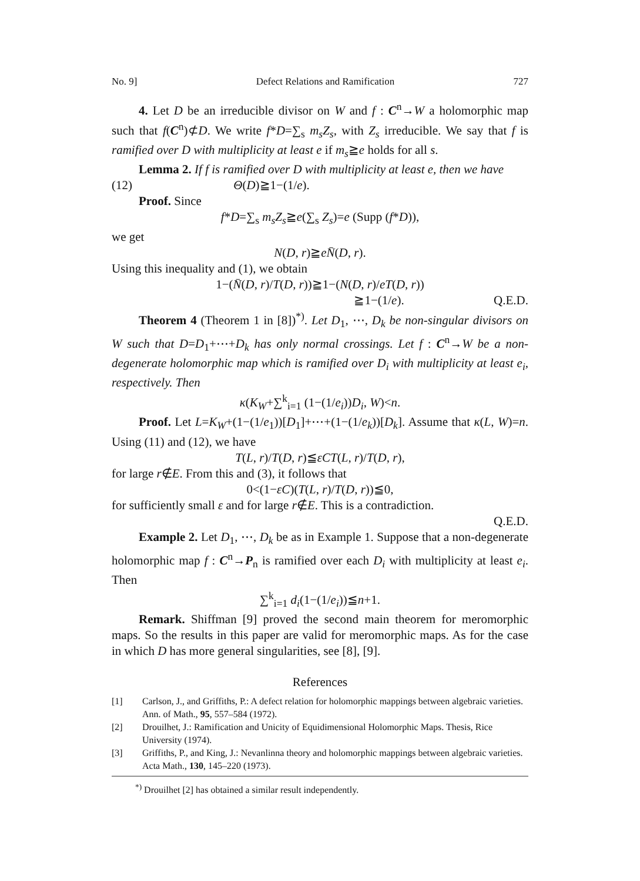No. 9] Defect Relations and Ramification 727
4. Let D be an irreducible divisor on W and f : C<sup>n</sup>→W a holomorphic map such that f(C<sup>n</sup>)⊄D. We write f*D=∑<sub>s</sub> m<sub>s</sub>Z<sub>s</sub>, with Z<sub>s</sub> irreducible. We say that f is ramified over D with multiplicity at least e if m<sub>s</sub>≧e holds for all s.
Lemma 2. If f is ramified over D with multiplicity at least e, then we have
(12) Θ(D)≧1−(1/e).
Proof. Since
f*D=∑<sub>s</sub> m<sub>s</sub>Z<sub>s</sub>≧e(∑<sub>s</sub> Z<sub>s</sub>)=e (Supp (f*D)),
we get
N(D, r)≧eN̄(D, r).
Using this inequality and (1), we obtain
1−(N̄(D, r)/T(D, r))≧1−(N(D, r)/eT(D, r))
≧1−(1/e). Q.E.D.
Theorem 4 (Theorem 1 in [8])<sup>*)</sup>. Let D<sub>1</sub>, ⋯, D<sub>k</sub> be non-singular divisors on W such that D=D<sub>1</sub>+⋯+D<sub>k</sub> has only normal crossings. Let f : C<sup>n</sup>→W be a non-degenerate holomorphic map which is ramified over D<sub>i</sub> with multiplicity at least e<sub>i</sub>, respectively. Then
κ(K<sub>W</sub>+∑<sup>k</sup><sub>i=1</sub> (1−(1/e<sub>i</sub>))D<sub>i</sub>, W)<n.
Proof. Let L=K<sub>W</sub>+(1−(1/e<sub>1</sub>))[D<sub>1</sub>]+⋯+(1−(1/e<sub>k</sub>))[D<sub>k</sub>]. Assume that κ(L, W)=n. Using (11) and (12), we have
T(L, r)/T(D, r)≦εCT(L, r)/T(D, r),
for large r∉E. From this and (3), it follows that
0<(1−εC)(T(L, r)/T(D, r))≦0,
for sufficiently small ε and for large r∉E. This is a contradiction.
Q.E.D.
Example 2. Let D<sub>1</sub>, ⋯, D<sub>k</sub> be as in Example 1. Suppose that a non-degenerate holomorphic map f : C<sup>n</sup>→P<sub>n</sub> is ramified over each D<sub>i</sub> with multiplicity at least e<sub>i</sub>. Then
∑<sup>k</sup><sub>i=1</sub> d<sub>i</sub>(1−(1/e<sub>i</sub>))≦n+1.
Remark. Shiffman [9] proved the second main theorem for meromorphic maps. So the results in this paper are valid for meromorphic maps. As for the case in which D has more general singularities, see [8], [9].
References
[1] Carlson, J., and Griffiths, P.: A defect relation for holomorphic mappings between algebraic varieties. Ann. of Math., 95, 557–584 (1972).
[2] Drouilhet, J.: Ramification and Unicity of Equidimensional Holomorphic Maps. Thesis, Rice University (1974).
[3] Griffiths, P., and King, J.: Nevanlinna theory and holomorphic mappings between algebraic varieties. Acta Math., 130, 145–220 (1973).
<sup>*)</sup> Drouilhet [2] has obtained a similar result independently.